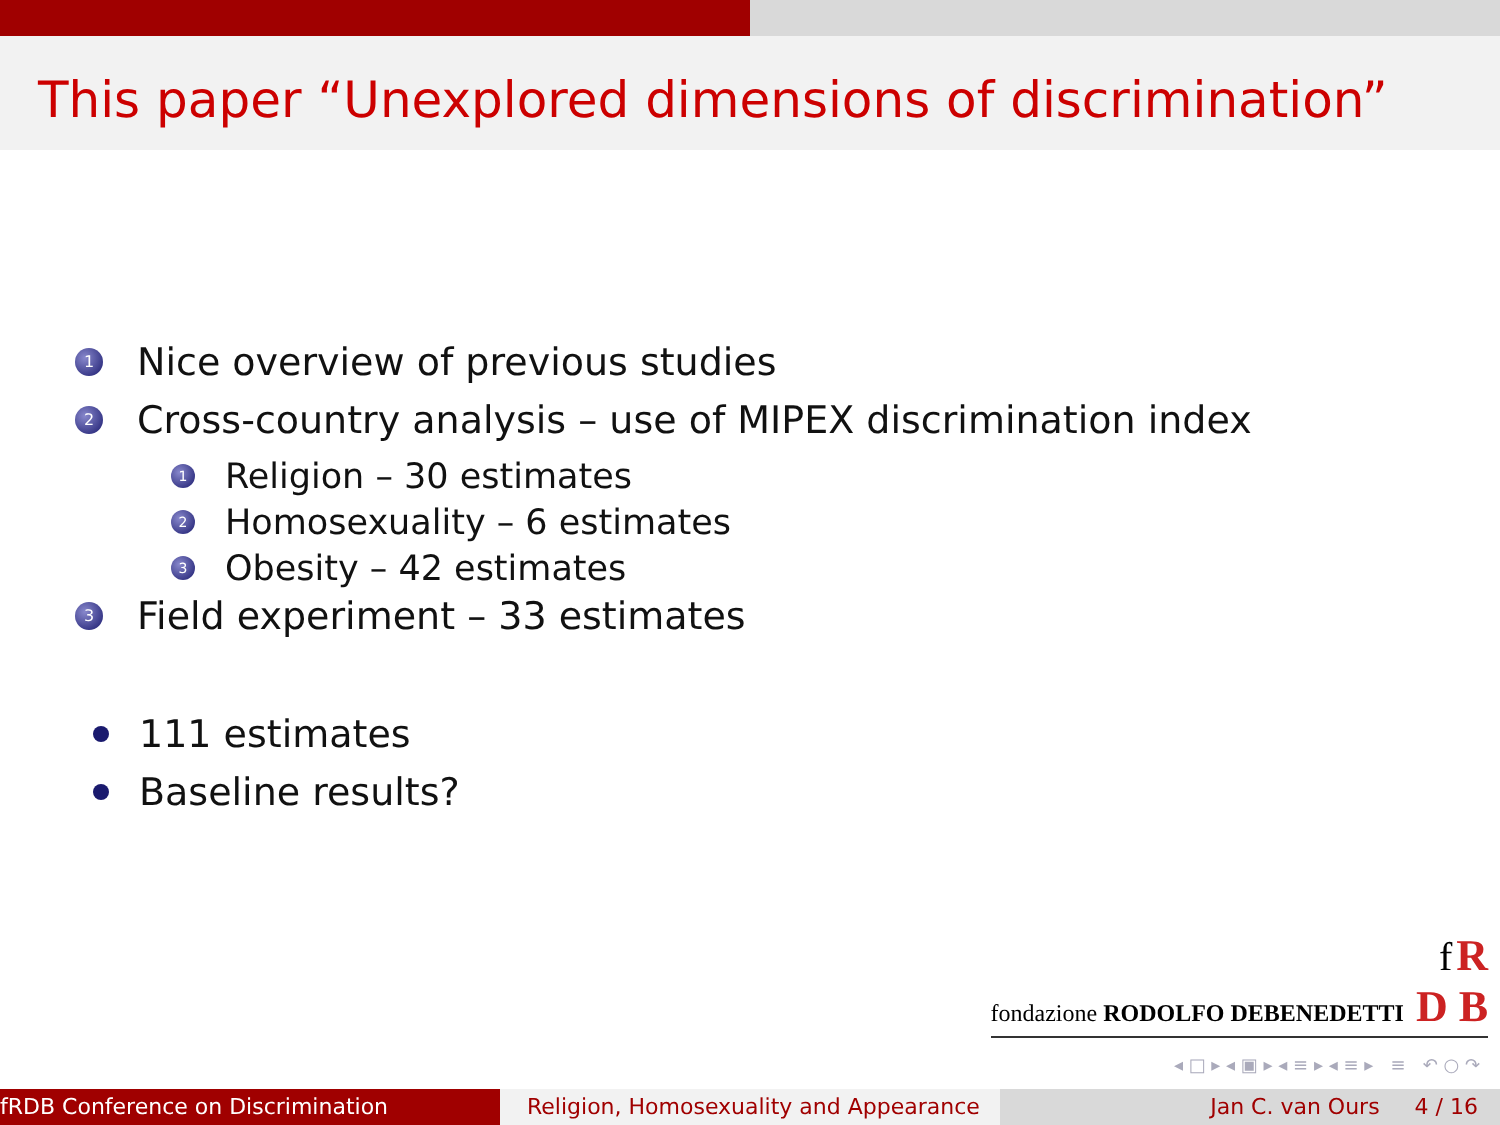This paper “Unexplored dimensions of discrimination”
1 Nice overview of previous studies
2 Cross-country analysis – use of MIPEX discrimination index
1 Religion – 30 estimates
2 Homosexuality – 6 estimates
3 Obesity – 42 estimates
3 Field experiment – 33 estimates
111 estimates
Baseline results?
f R
fondazione RODOLFO DEBENEDETTI D B
◂ □ ▸ ◂ ▣ ▸ ◂ ≡ ▸ ◂ ≡ ▸ ≡ ↶ ○ ↷
fRDB Conference on Discrimination Religion, Homosexuality and Appearance
Jan C. van Ours 4 / 16